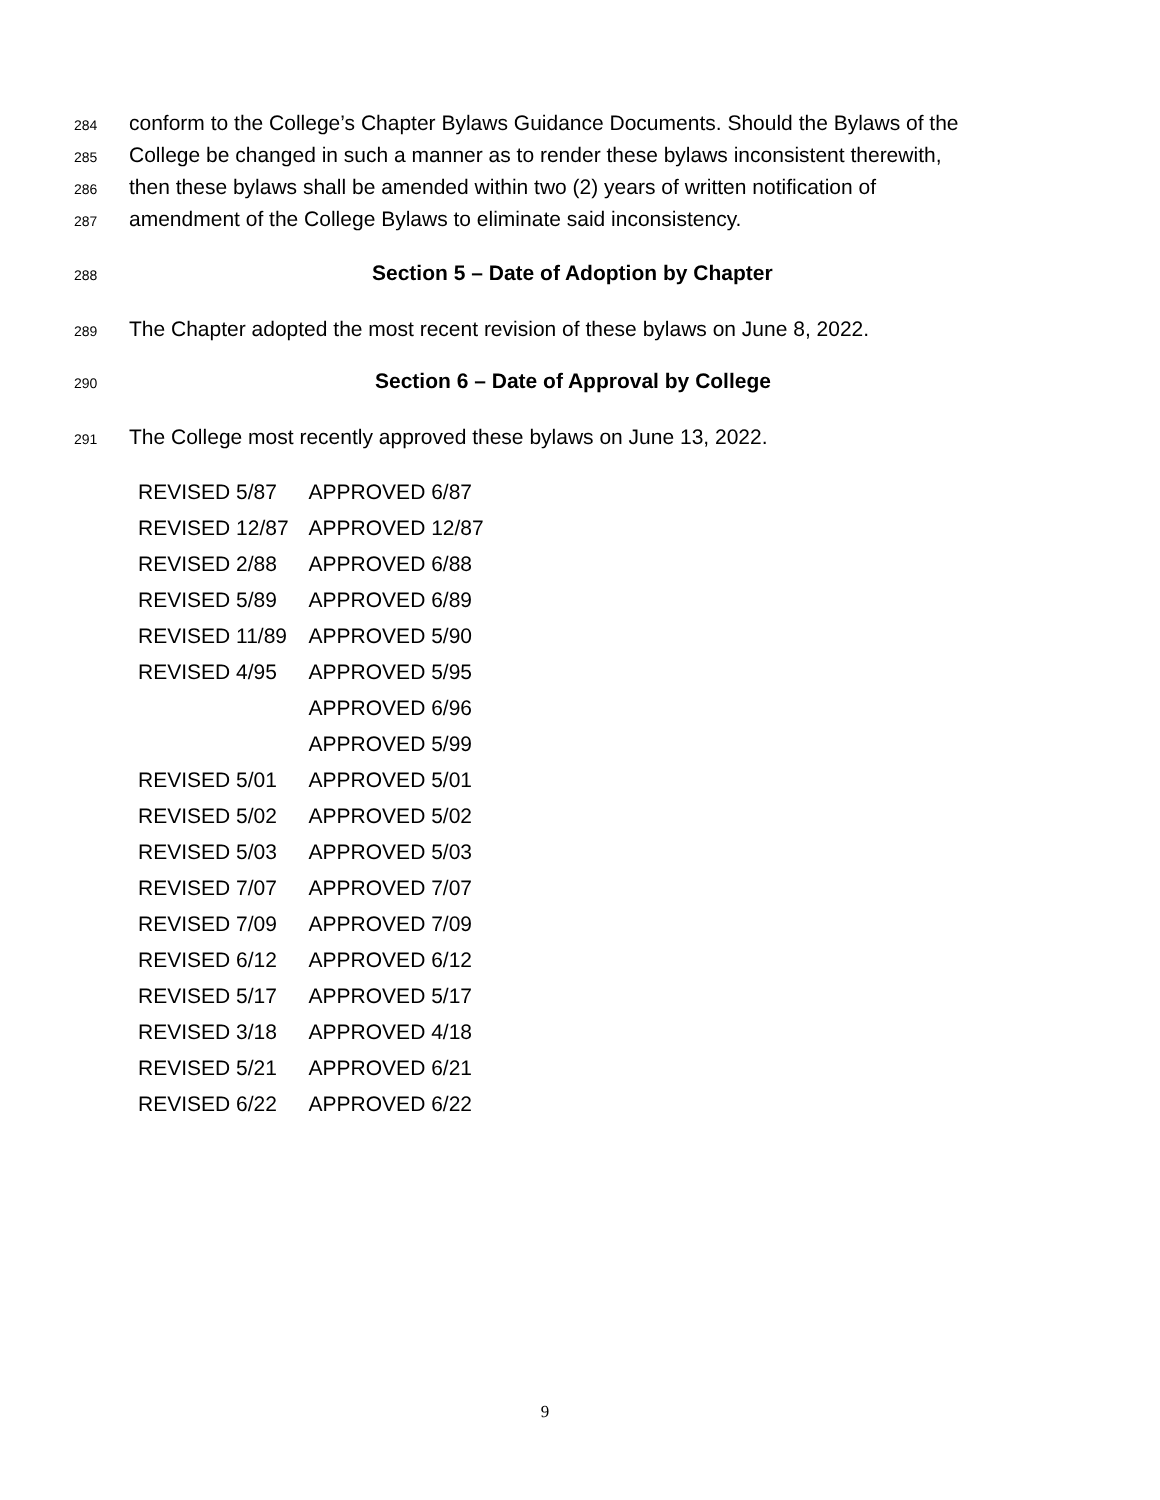284 conform to the College’s Chapter Bylaws Guidance Documents. Should the Bylaws of the
285 College be changed in such a manner as to render these bylaws inconsistent therewith,
286 then these bylaws shall be amended within two (2) years of written notification of
287 amendment of the College Bylaws to eliminate said inconsistency.
288 Section 5 – Date of Adoption by Chapter
289 The Chapter adopted the most recent revision of these bylaws on June 8, 2022.
290 Section 6 – Date of Approval by College
291 The College most recently approved these bylaws on June 13, 2022.
| REVISED 5/87 | APPROVED 6/87 |
| REVISED 12/87 | APPROVED 12/87 |
| REVISED 2/88 | APPROVED 6/88 |
| REVISED 5/89 | APPROVED 6/89 |
| REVISED 11/89 | APPROVED 5/90 |
| REVISED 4/95 | APPROVED 5/95 |
| | APPROVED 6/96 |
| | APPROVED 5/99 |
| REVISED 5/01 | APPROVED 5/01 |
| REVISED 5/02 | APPROVED 5/02 |
| REVISED 5/03 | APPROVED 5/03 |
| REVISED 7/07 | APPROVED 7/07 |
| REVISED 7/09 | APPROVED 7/09 |
| REVISED 6/12 | APPROVED 6/12 |
| REVISED 5/17 | APPROVED 5/17 |
| REVISED 3/18 | APPROVED 4/18 |
| REVISED 5/21 | APPROVED 6/21 |
| REVISED 6/22 | APPROVED 6/22 |
9